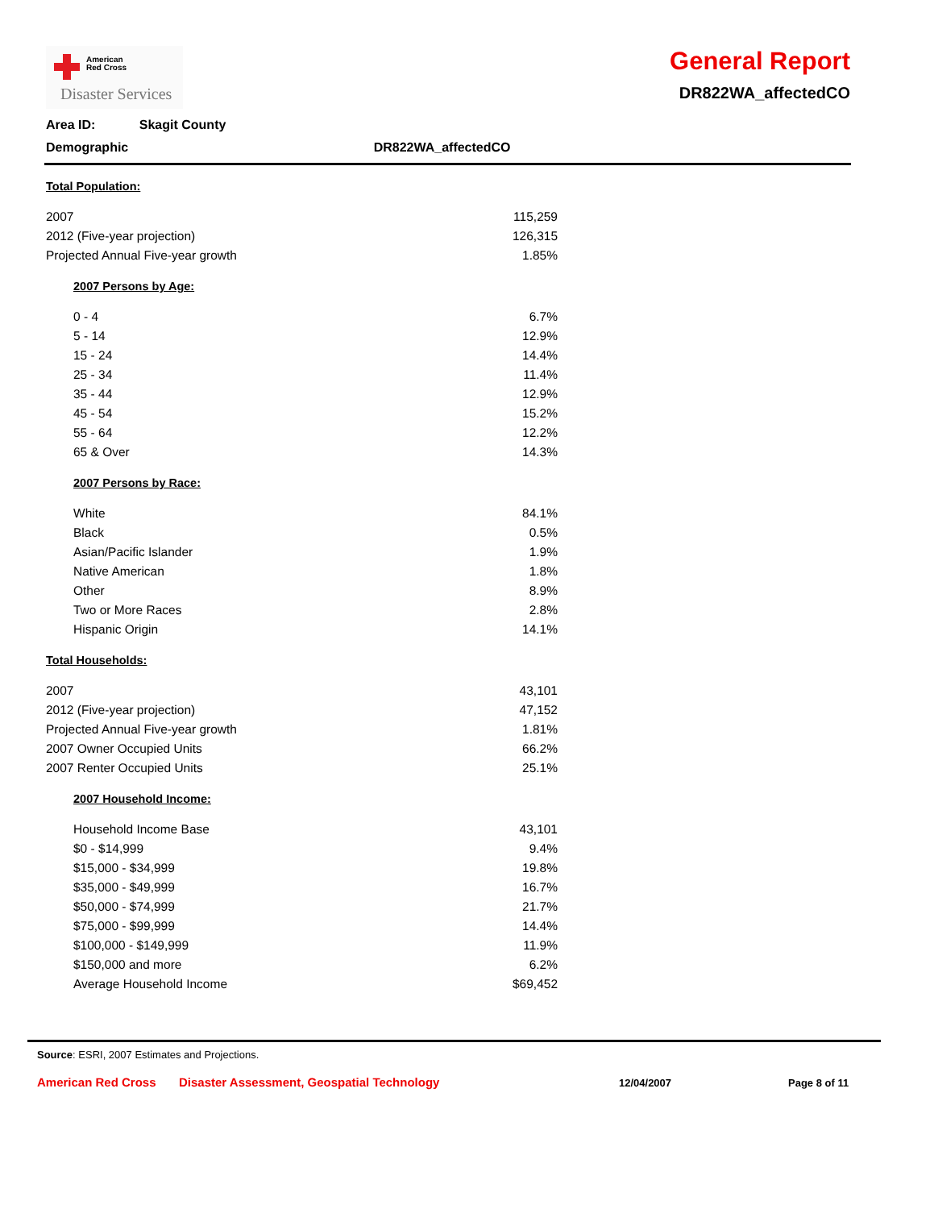American
Red Cross
Disaster Services
General Report
DR822WA_affectedCO
Area ID: Skagit County
Demographic DR822WA_affectedCO
Total Population:
| 2007 | 115,259 |
| 2012 (Five-year projection) | 126,315 |
| Projected Annual Five-year growth | 1.85% |
2007 Persons by Age:
| 0 - 4 | 6.7% |
| 5 - 14 | 12.9% |
| 15 - 24 | 14.4% |
| 25 - 34 | 11.4% |
| 35 - 44 | 12.9% |
| 45 - 54 | 15.2% |
| 55 - 64 | 12.2% |
| 65 & Over | 14.3% |
2007 Persons by Race:
| White | 84.1% |
| Black | 0.5% |
| Asian/Pacific Islander | 1.9% |
| Native American | 1.8% |
| Other | 8.9% |
| Two or More Races | 2.8% |
| Hispanic Origin | 14.1% |
Total Households:
| 2007 | 43,101 |
| 2012 (Five-year projection) | 47,152 |
| Projected Annual Five-year growth | 1.81% |
| 2007 Owner Occupied Units | 66.2% |
| 2007 Renter Occupied Units | 25.1% |
2007 Household Income:
| Household Income Base | 43,101 |
| $0 - $14,999 | 9.4% |
| $15,000 - $34,999 | 19.8% |
| $35,000 - $49,999 | 16.7% |
| $50,000 - $74,999 | 21.7% |
| $75,000 - $99,999 | 14.4% |
| $100,000 - $149,999 | 11.9% |
| $150,000 and more | 6.2% |
| Average Household Income | $69,452 |
Source: ESRI, 2007 Estimates and Projections.
American Red Cross Disaster Assessment, Geospatial Technology 12/04/2007 Page 8 of 11